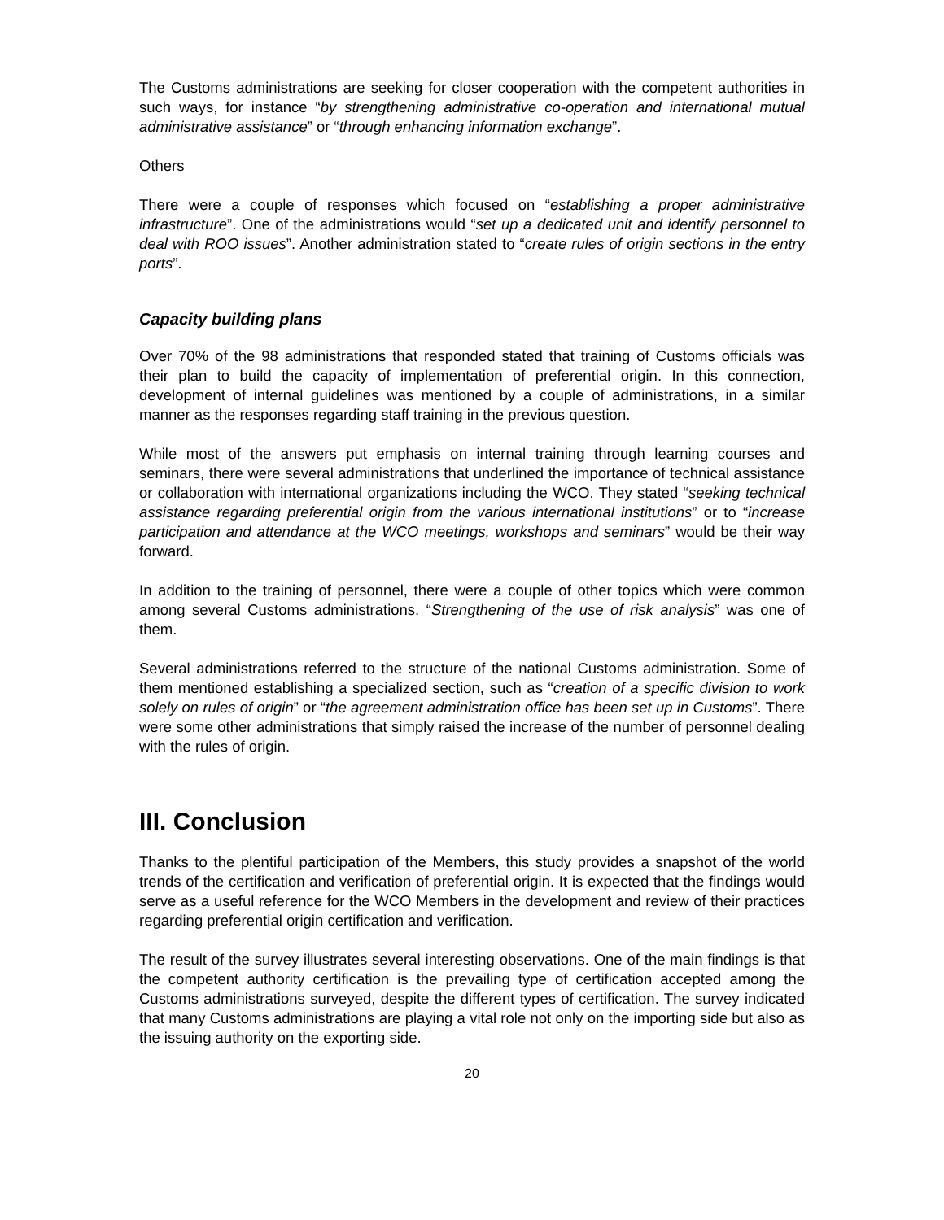The Customs administrations are seeking for closer cooperation with the competent authorities in such ways, for instance “by strengthening administrative co-operation and international mutual administrative assistance” or “through enhancing information exchange”.
Others
There were a couple of responses which focused on “establishing a proper administrative infrastructure”. One of the administrations would “set up a dedicated unit and identify personnel to deal with ROO issues”. Another administration stated to “create rules of origin sections in the entry ports”.
Capacity building plans
Over 70% of the 98 administrations that responded stated that training of Customs officials was their plan to build the capacity of implementation of preferential origin. In this connection, development of internal guidelines was mentioned by a couple of administrations, in a similar manner as the responses regarding staff training in the previous question.
While most of the answers put emphasis on internal training through learning courses and seminars, there were several administrations that underlined the importance of technical assistance or collaboration with international organizations including the WCO. They stated “seeking technical assistance regarding preferential origin from the various international institutions” or to “increase participation and attendance at the WCO meetings, workshops and seminars” would be their way forward.
In addition to the training of personnel, there were a couple of other topics which were common among several Customs administrations. “Strengthening of the use of risk analysis” was one of them.
Several administrations referred to the structure of the national Customs administration. Some of them mentioned establishing a specialized section, such as “creation of a specific division to work solely on rules of origin” or “the agreement administration office has been set up in Customs”. There were some other administrations that simply raised the increase of the number of personnel dealing with the rules of origin.
III. Conclusion
Thanks to the plentiful participation of the Members, this study provides a snapshot of the world trends of the certification and verification of preferential origin. It is expected that the findings would serve as a useful reference for the WCO Members in the development and review of their practices regarding preferential origin certification and verification.
The result of the survey illustrates several interesting observations. One of the main findings is that the competent authority certification is the prevailing type of certification accepted among the Customs administrations surveyed, despite the different types of certification. The survey indicated that many Customs administrations are playing a vital role not only on the importing side but also as the issuing authority on the exporting side.
20